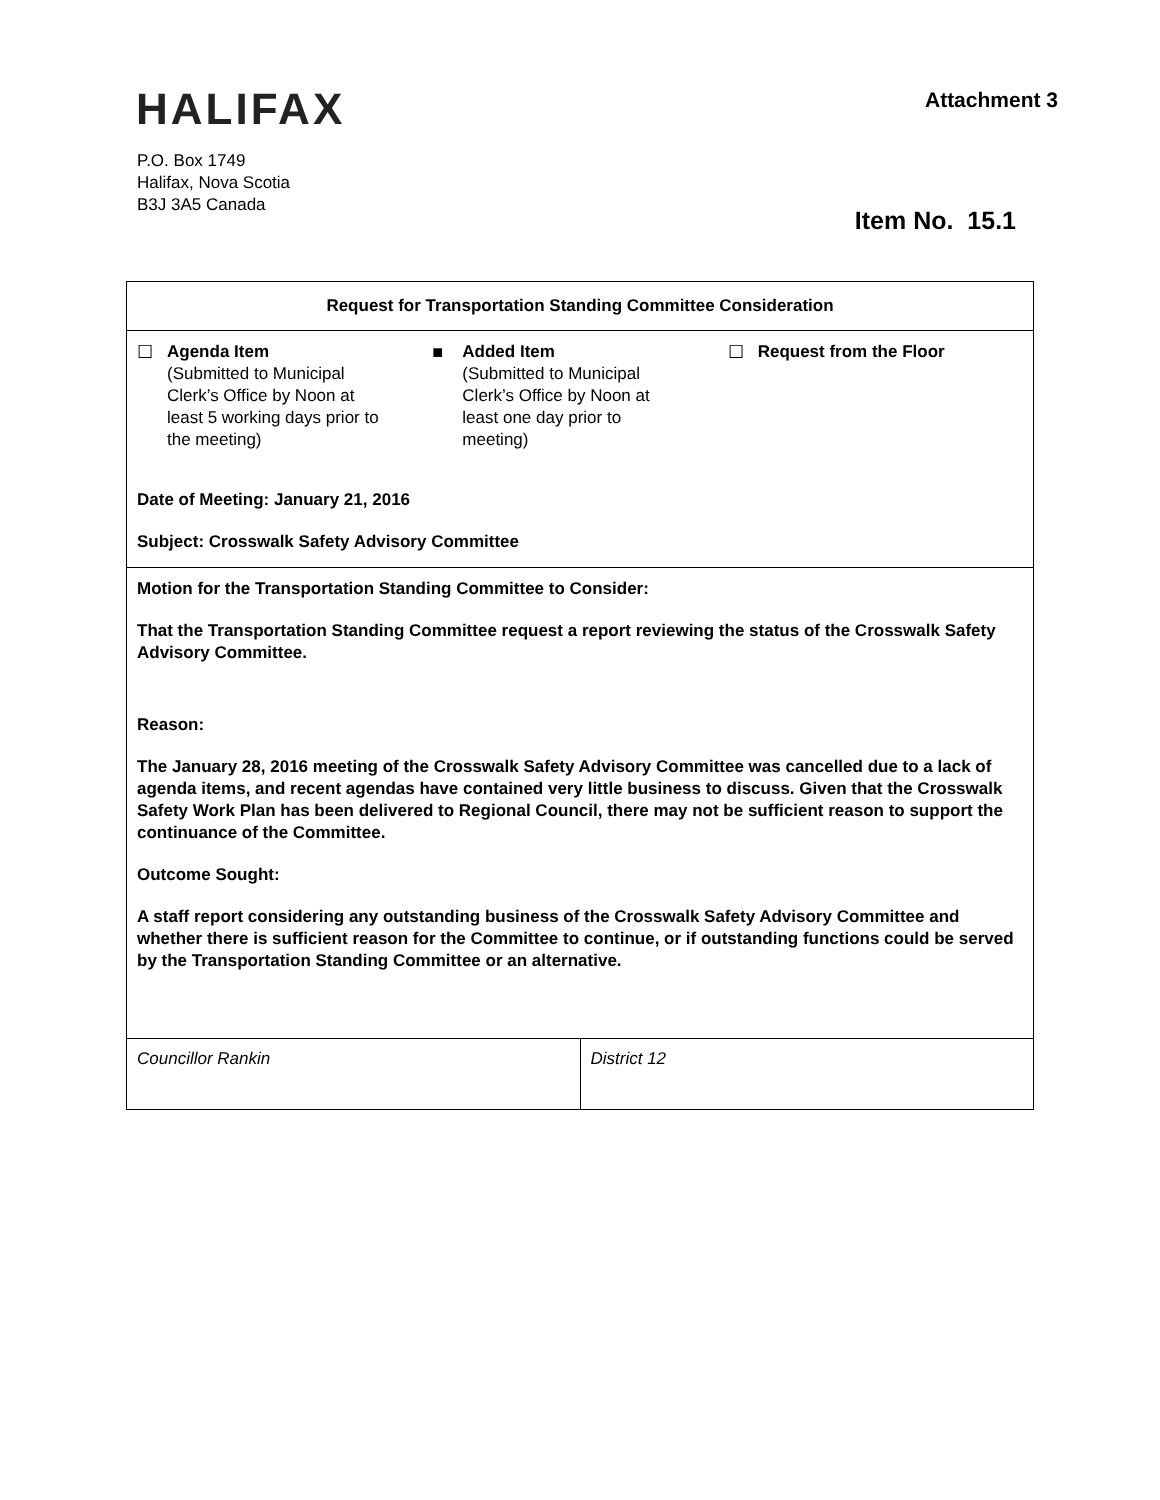HALIFAX
Attachment 3
P.O. Box 1749
Halifax, Nova Scotia
B3J 3A5 Canada
Item No. 15.1
| Request for Transportation Standing Committee Consideration | |
| ☐ Agenda Item (Submitted to Municipal Clerk’s Office by Noon at least 5 working days prior to the meeting) ■ Added Item (Submitted to Municipal Clerk’s Office by Noon at least one day prior to meeting) ☐ Request from the Floor Date of Meeting: January 21, 2016 Subject: Crosswalk Safety Advisory Committee | |
| Motion for the Transportation Standing Committee to Consider: That the Transportation Standing Committee request a report reviewing the status of the Crosswalk Safety Advisory Committee. Reason: The January 28, 2016 meeting of the Crosswalk Safety Advisory Committee was cancelled due to a lack of agenda items, and recent agendas have contained very little business to discuss. Given that the Crosswalk Safety Work Plan has been delivered to Regional Council, there may not be sufficient reason to support the continuance of the Committee. Outcome Sought: A staff report considering any outstanding business of the Crosswalk Safety Advisory Committee and whether there is sufficient reason for the Committee to continue, or if outstanding functions could be served by the Transportation Standing Committee or an alternative. | |
| Councillor Rankin | District 12 |